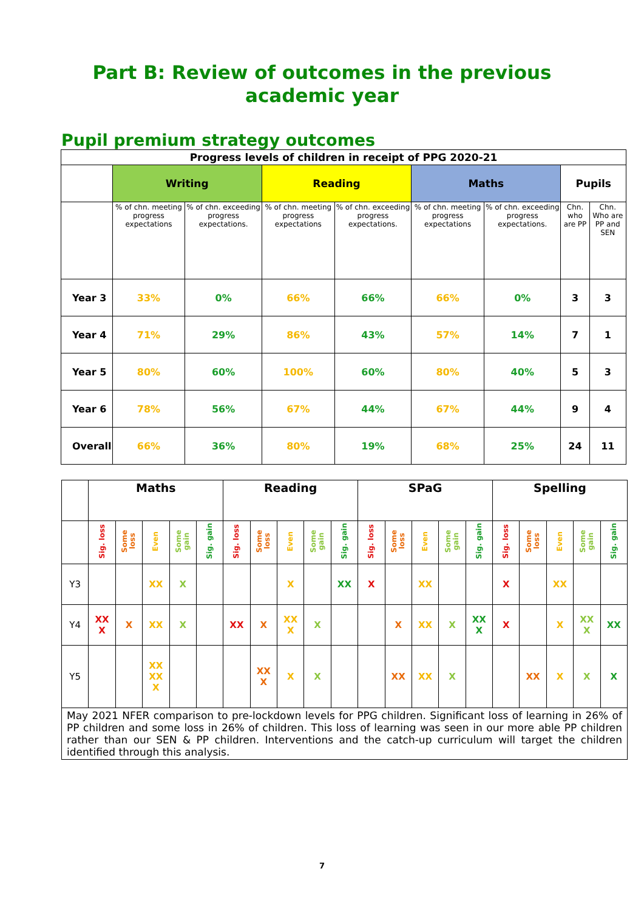Part B: Review of outcomes in the previous academic year
Pupil premium strategy outcomes
| Progress levels of children in receipt of PPG 2020-21 | | | | | | | | |
| | Writing | | Reading | | Maths | | Pupils | |
| | % of chn. meeting progress expectations | % of chn. exceeding progress expectations. | % of chn. meeting progress expectations | % of chn. exceeding progress expectations. | % of chn. meeting progress expectations | % of chn. exceeding progress expectations. | Chn. who are PP | Chn. Who are PP and SEN |
| Year 3 | 33% | 0% | 66% | 66% | 66% | 0% | 3 | 3 |
| Year 4 | 71% | 29% | 86% | 43% | 57% | 14% | 7 | 1 |
| Year 5 | 80% | 60% | 100% | 60% | 80% | 40% | 5 | 3 |
| Year 6 | 78% | 56% | 67% | 44% | 67% | 44% | 9 | 4 |
| Overall | 66% | 36% | 80% | 19% | 68% | 25% | 24 | 11 |
| | Maths | | | | | Reading | | | | | SPaG | | | | | Spelling | | | | |
| | Sig. loss | Some loss | Even | Some gain | Sig. gain | Sig. loss | Some loss | Even | Some gain | Sig. gain | Sig. loss | Some loss | Even | Some gain | Sig. gain | Sig. loss | Some loss | Even | Some gain | Sig. gain |
| Y3 | | | XX | X | | | | X | | XX | X | | XX | | | X | | XX | | |
| Y4 | XX X | X | XX | X | | XX | X | XX X | X | | | X | XX | X | XX X | X | | X | XX X | XX |
| Y5 | | | XX XX X | | | | XX X | X | X | | | XX | XX | X | | | XX | X | X | X |
| May 2021 NFER comparison to pre-lockdown levels for PPG children. Significant loss of learning in 26% of PP children and some loss in 26% of children. This loss of learning was seen in our more able PP children rather than our SEN & PP children. Interventions and the catch-up curriculum will target the children identified through this analysis. | | | | | | | | | | | | | | | | | | | | |
7